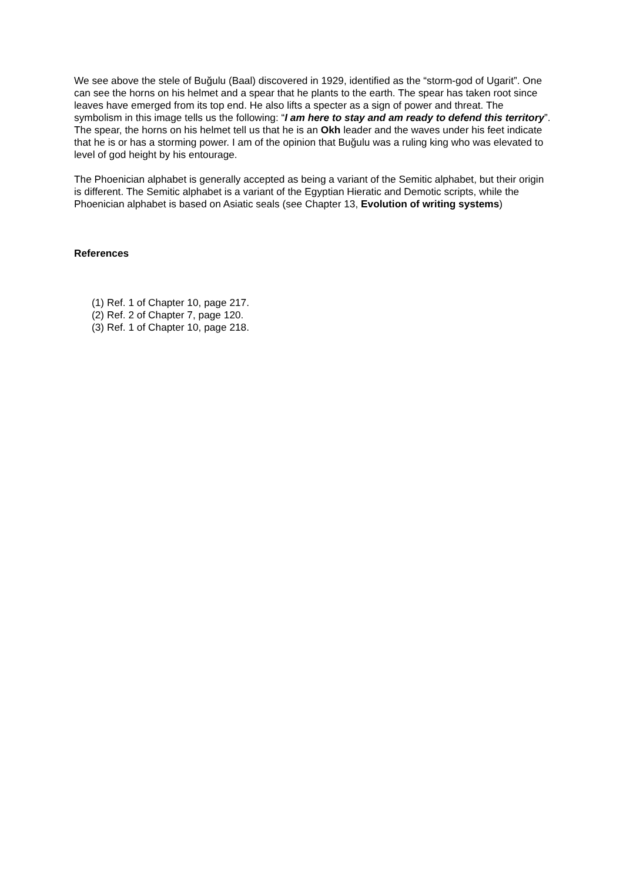We see above the stele of Buğulu (Baal) discovered in 1929, identified as the “storm-god of Ugarit”. One can see the horns on his helmet and a spear that he plants to the earth. The spear has taken root since leaves have emerged from its top end. He also lifts a specter as a sign of power and threat. The symbolism in this image tells us the following: “I am here to stay and am ready to defend this territory”. The spear, the horns on his helmet tell us that he is an Okh leader and the waves under his feet indicate that he is or has a storming power. I am of the opinion that Buğulu was a ruling king who was elevated to level of god height by his entourage.
The Phoenician alphabet is generally accepted as being a variant of the Semitic alphabet, but their origin is different. The Semitic alphabet is a variant of the Egyptian Hieratic and Demotic scripts, while the Phoenician alphabet is based on Asiatic seals (see Chapter 13, Evolution of writing systems)
References
(1) Ref. 1 of Chapter 10, page 217.
(2) Ref. 2 of Chapter 7, page 120.
(3) Ref. 1 of Chapter 10, page 218.